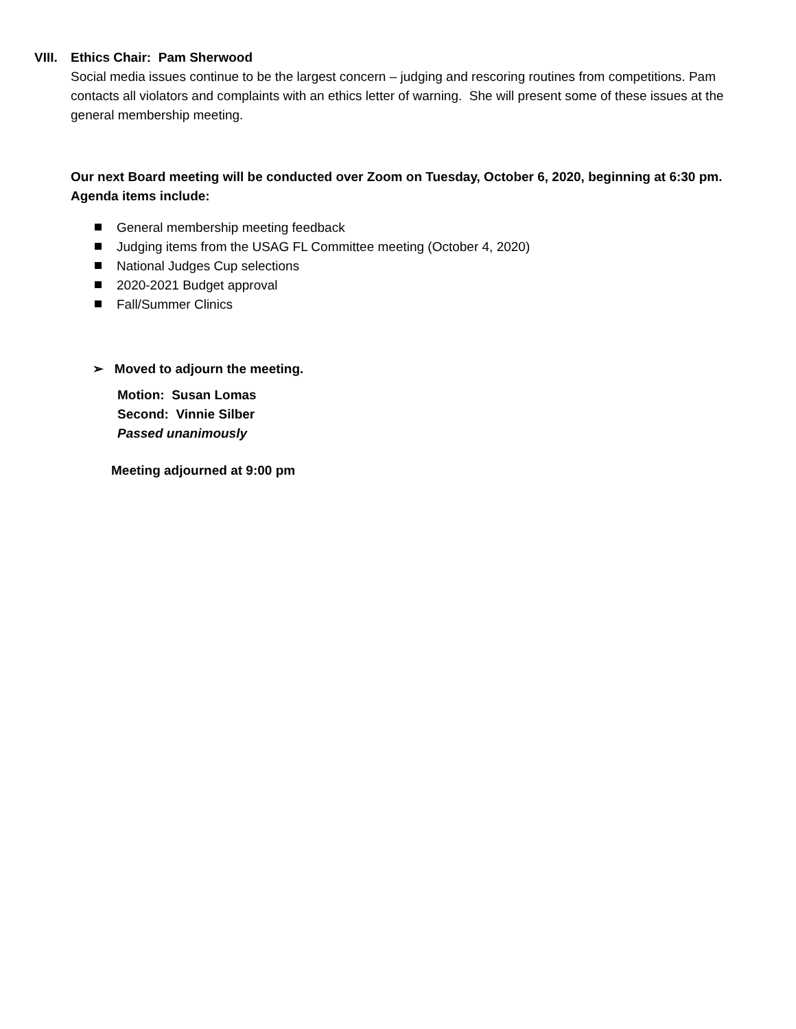VIII. Ethics Chair: Pam Sherwood
Social media issues continue to be the largest concern – judging and rescoring routines from competitions. Pam contacts all violators and complaints with an ethics letter of warning. She will present some of these issues at the general membership meeting.
Our next Board meeting will be conducted over Zoom on Tuesday, October 6, 2020, beginning at 6:30 pm. Agenda items include:
General membership meeting feedback
Judging items from the USAG FL Committee meeting (October 4, 2020)
National Judges Cup selections
2020-2021 Budget approval
Fall/Summer Clinics
➢ Moved to adjourn the meeting.
Motion: Susan Lomas
Second: Vinnie Silber
Passed unanimously
Meeting adjourned at 9:00 pm